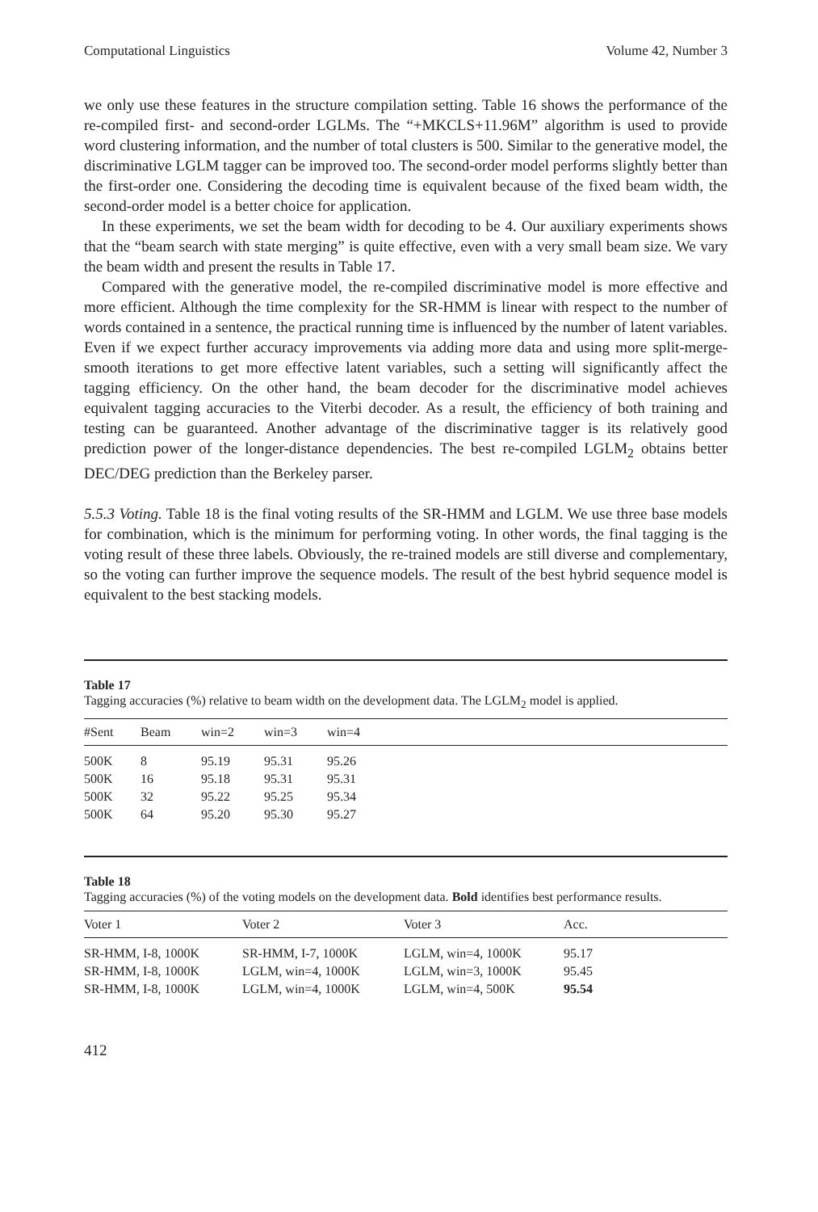Computational Linguistics Volume 42, Number 3
we only use these features in the structure compilation setting. Table 16 shows the performance of the re-compiled first- and second-order LGLMs. The “+MKCLS+11.96M” algorithm is used to provide word clustering information, and the number of total clusters is 500. Similar to the generative model, the discriminative LGLM tagger can be improved too. The second-order model performs slightly better than the first-order one. Considering the decoding time is equivalent because of the fixed beam width, the second-order model is a better choice for application.
In these experiments, we set the beam width for decoding to be 4. Our auxiliary experiments shows that the “beam search with state merging” is quite effective, even with a very small beam size. We vary the beam width and present the results in Table 17.
Compared with the generative model, the re-compiled discriminative model is more effective and more efficient. Although the time complexity for the SR-HMM is linear with respect to the number of words contained in a sentence, the practical running time is influenced by the number of latent variables. Even if we expect further accuracy improvements via adding more data and using more split-merge-smooth iterations to get more effective latent variables, such a setting will significantly affect the tagging efficiency. On the other hand, the beam decoder for the discriminative model achieves equivalent tagging accuracies to the Viterbi decoder. As a result, the efficiency of both training and testing can be guaranteed. Another advantage of the discriminative tagger is its relatively good prediction power of the longer-distance dependencies. The best re-compiled LGLM<sub>2</sub> obtains better DEC/DEG prediction than the Berkeley parser.
5.5.3 Voting. Table 18 is the final voting results of the SR-HMM and LGLM. We use three base models for combination, which is the minimum for performing voting. In other words, the final tagging is the voting result of these three labels. Obviously, the re-trained models are still diverse and complementary, so the voting can further improve the sequence models. The result of the best hybrid sequence model is equivalent to the best stacking models.
Table 17
Tagging accuracies (%) relative to beam width on the development data. The LGLM<sub>2</sub> model is applied.
| #Sent | Beam | win=2 | win=3 | win=4 |
| --- | --- | --- | --- | --- |
| 500K | 8 | 95.19 | 95.31 | 95.26 |
| 500K | 16 | 95.18 | 95.31 | 95.31 |
| 500K | 32 | 95.22 | 95.25 | 95.34 |
| 500K | 64 | 95.20 | 95.30 | 95.27 |
Table 18
Tagging accuracies (%) of the voting models on the development data. Bold identifies best performance results.
| Voter 1 | Voter 2 | Voter 3 | Acc. |
| --- | --- | --- | --- |
| SR-HMM, I-8, 1000K | SR-HMM, I-7, 1000K | LGLM, win=4, 1000K | 95.17 |
| SR-HMM, I-8, 1000K | LGLM, win=4, 1000K | LGLM, win=3, 1000K | 95.45 |
| SR-HMM, I-8, 1000K | LGLM, win=4, 1000K | LGLM, win=4, 500K | 95.54 |
412